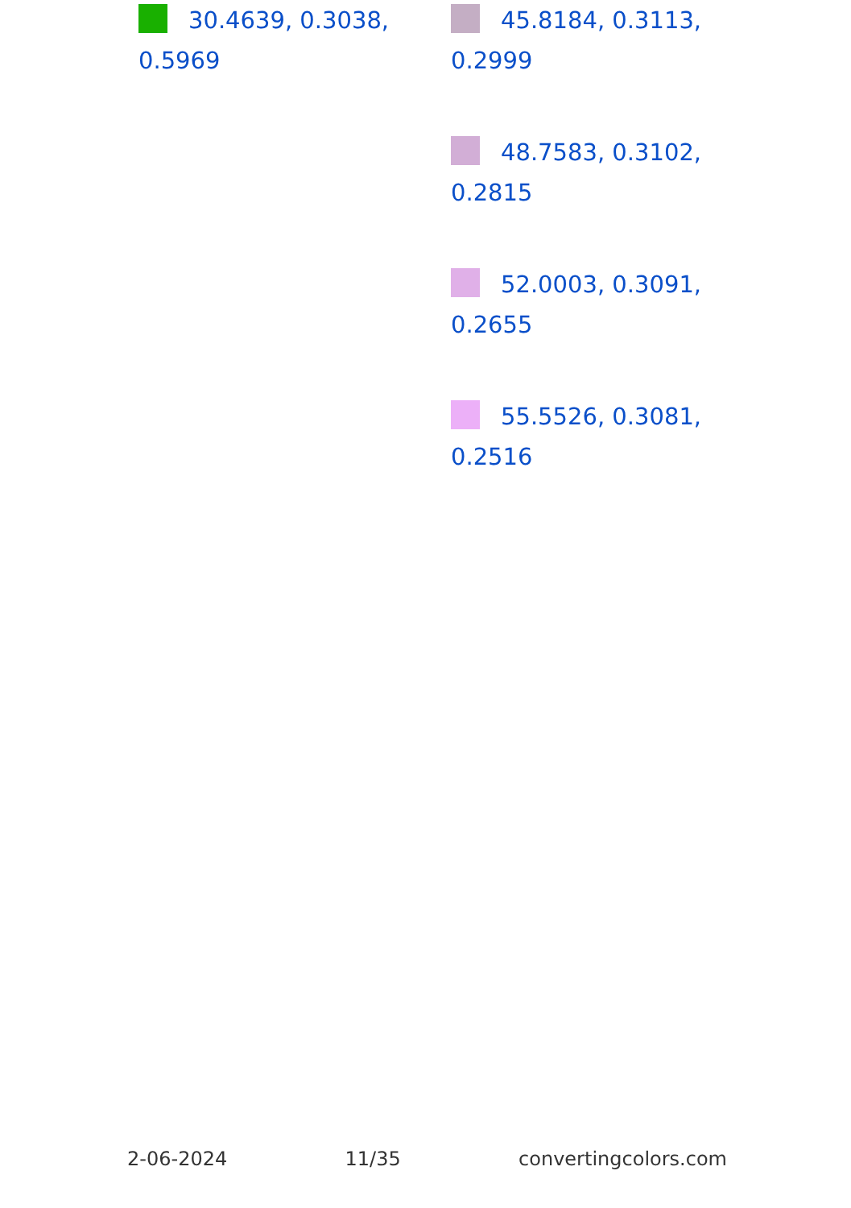30.4639, 0.3038, 0.5969 45.8184, 0.3113, 0.2999
48.7583, 0.3102, 0.2815
52.0003, 0.3091, 0.2655
55.5526, 0.3081, 0.2516
2-06-2024 11/35 convertingcolors.com